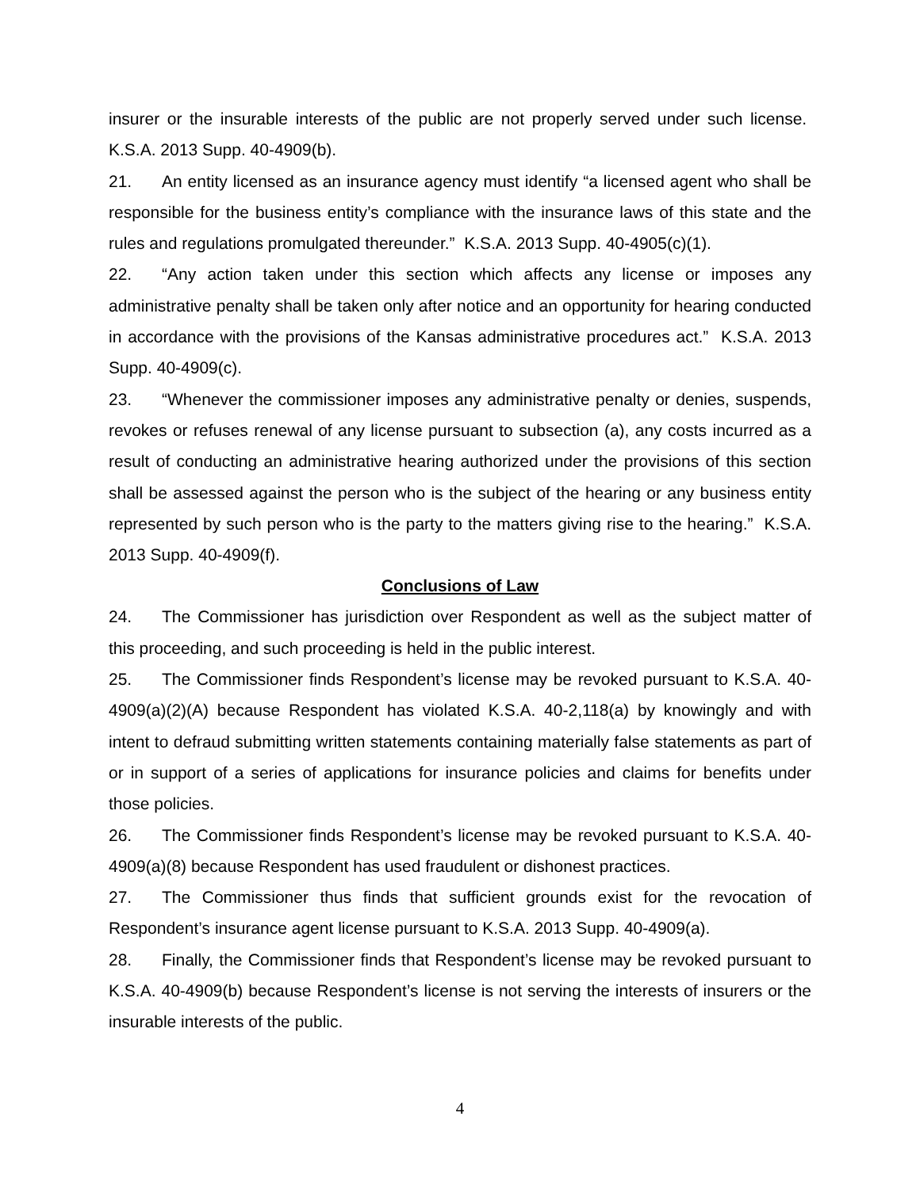insurer or the insurable interests of the public are not properly served under such license. K.S.A. 2013 Supp. 40-4909(b).
21. An entity licensed as an insurance agency must identify “a licensed agent who shall be responsible for the business entity’s compliance with the insurance laws of this state and the rules and regulations promulgated thereunder.” K.S.A. 2013 Supp. 40-4905(c)(1).
22. “Any action taken under this section which affects any license or imposes any administrative penalty shall be taken only after notice and an opportunity for hearing conducted in accordance with the provisions of the Kansas administrative procedures act.” K.S.A. 2013 Supp. 40-4909(c).
23. “Whenever the commissioner imposes any administrative penalty or denies, suspends, revokes or refuses renewal of any license pursuant to subsection (a), any costs incurred as a result of conducting an administrative hearing authorized under the provisions of this section shall be assessed against the person who is the subject of the hearing or any business entity represented by such person who is the party to the matters giving rise to the hearing.” K.S.A. 2013 Supp. 40-4909(f).
Conclusions of Law
24. The Commissioner has jurisdiction over Respondent as well as the subject matter of this proceeding, and such proceeding is held in the public interest.
25. The Commissioner finds Respondent’s license may be revoked pursuant to K.S.A. 40-4909(a)(2)(A) because Respondent has violated K.S.A. 40-2,118(a) by knowingly and with intent to defraud submitting written statements containing materially false statements as part of or in support of a series of applications for insurance policies and claims for benefits under those policies.
26. The Commissioner finds Respondent’s license may be revoked pursuant to K.S.A. 40-4909(a)(8) because Respondent has used fraudulent or dishonest practices.
27. The Commissioner thus finds that sufficient grounds exist for the revocation of Respondent’s insurance agent license pursuant to K.S.A. 2013 Supp. 40-4909(a).
28. Finally, the Commissioner finds that Respondent’s license may be revoked pursuant to K.S.A. 40-4909(b) because Respondent’s license is not serving the interests of insurers or the insurable interests of the public.
4